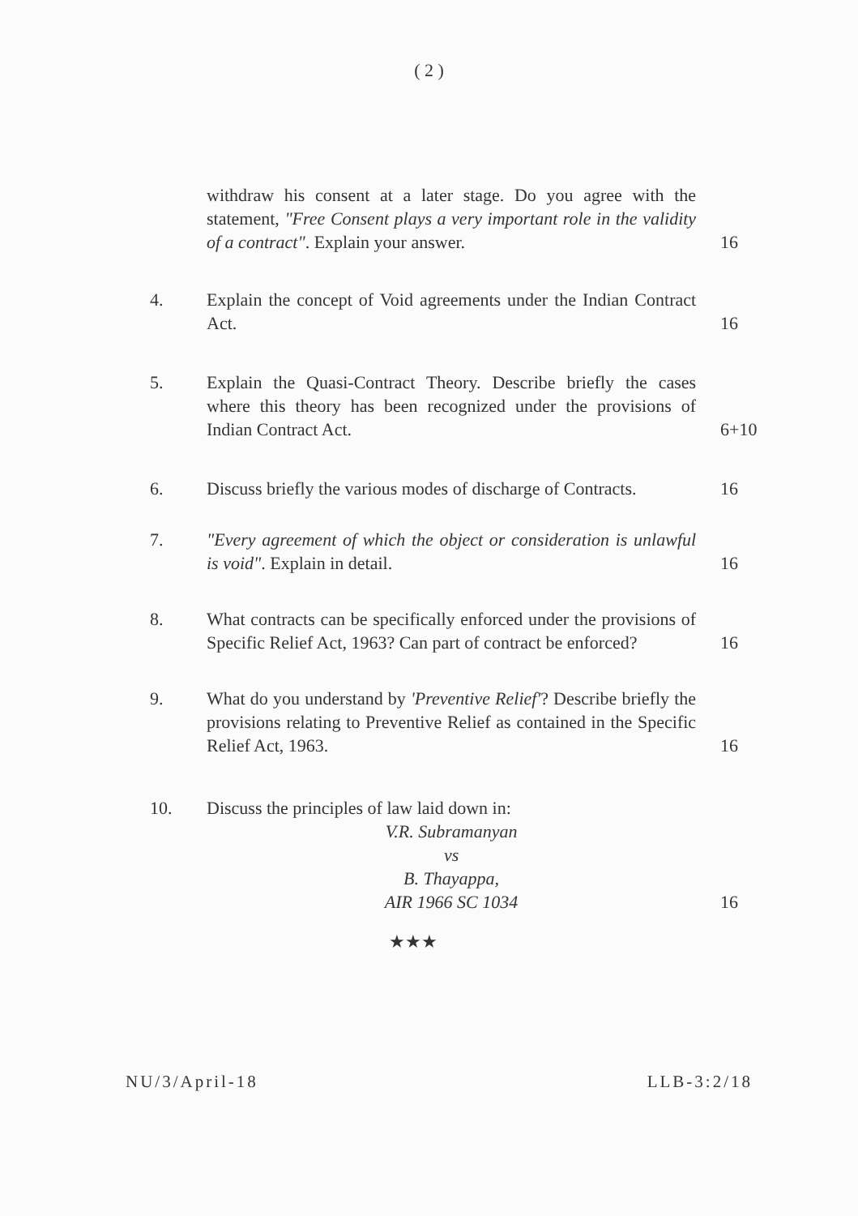( 2 )
withdraw his consent at a later stage. Do you agree with the statement, "Free Consent plays a very important role in the validity of a contract". Explain your answer.
16
4. Explain the concept of Void agreements under the Indian Contract Act.
16
5. Explain the Quasi-Contract Theory. Describe briefly the cases where this theory has been recognized under the provisions of Indian Contract Act.
6+10
6. Discuss briefly the various modes of discharge of Contracts.
16
7. "Every agreement of which the object or consideration is unlawful is void". Explain in detail.
16
8. What contracts can be specifically enforced under the provisions of Specific Relief Act, 1963? Can part of contract be enforced?
16
9. What do you understand by 'Preventive Relief'? Describe briefly the provisions relating to Preventive Relief as contained in the Specific Relief Act, 1963.
16
10. Discuss the principles of law laid down in:
V.R. Subramanyan
vs
B. Thayappa,
AIR 1966 SC 1034
16
★★★
NU/3/April-18 LLB-3:2/18